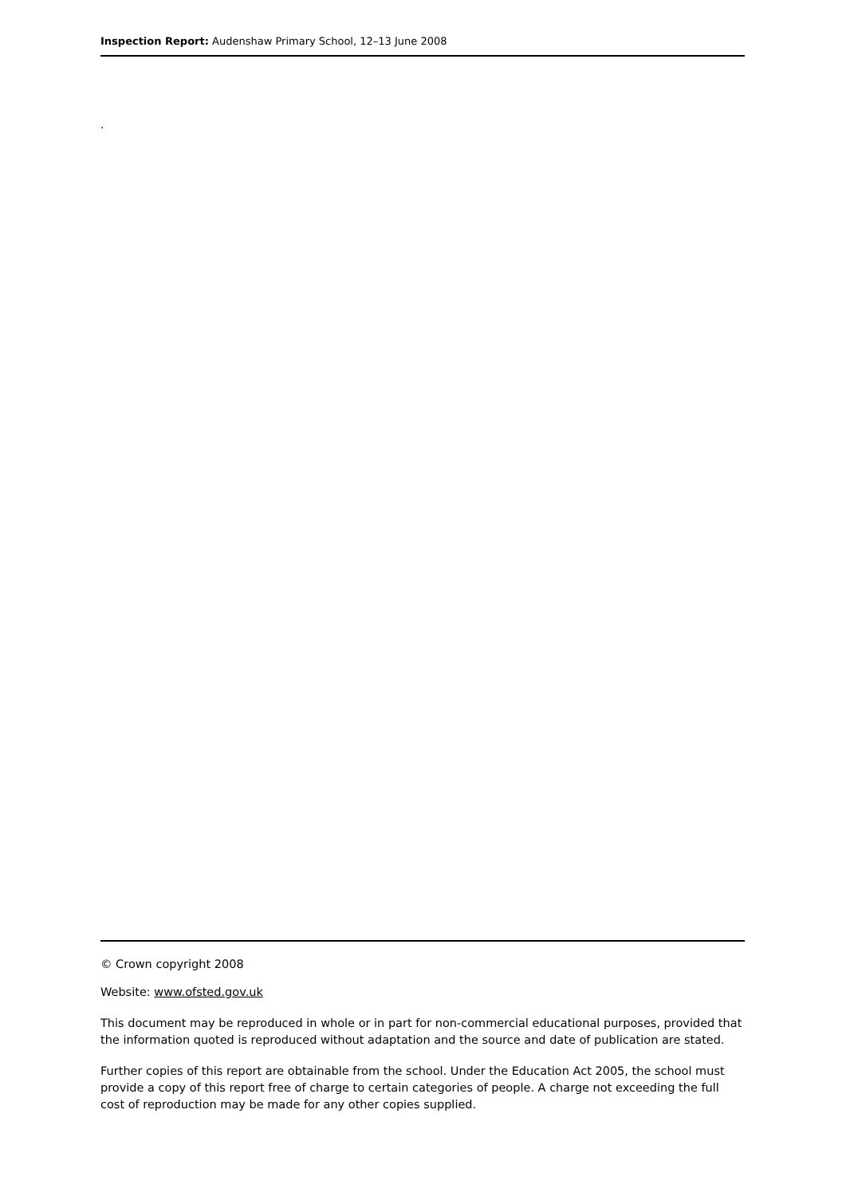Inspection Report: Audenshaw Primary School, 12–13 June 2008
.
© Crown copyright 2008
Website: www.ofsted.gov.uk
This document may be reproduced in whole or in part for non-commercial educational purposes, provided that the information quoted is reproduced without adaptation and the source and date of publication are stated.
Further copies of this report are obtainable from the school. Under the Education Act 2005, the school must provide a copy of this report free of charge to certain categories of people. A charge not exceeding the full cost of reproduction may be made for any other copies supplied.